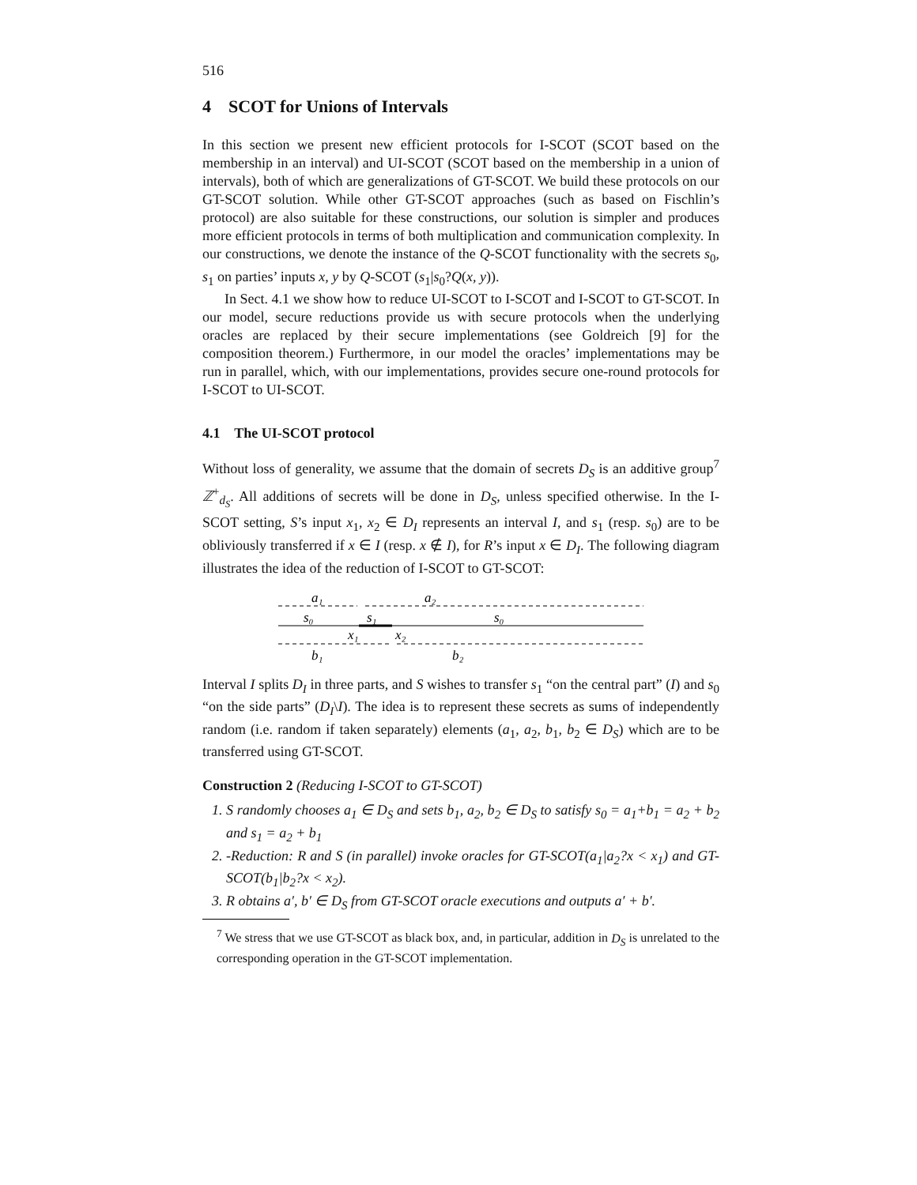516
4 SCOT for Unions of Intervals
In this section we present new efficient protocols for I-SCOT (SCOT based on the membership in an interval) and UI-SCOT (SCOT based on the membership in a union of intervals), both of which are generalizations of GT-SCOT. We build these protocols on our GT-SCOT solution. While other GT-SCOT approaches (such as based on Fischlin’s protocol) are also suitable for these constructions, our solution is simpler and produces more efficient protocols in terms of both multiplication and communication complexity. In our constructions, we denote the instance of the Q-SCOT functionality with the secrets s<sub>0</sub>, s<sub>1</sub> on parties’ inputs x, y by Q-SCOT (s<sub>1</sub>|s<sub>0</sub>?Q(x, y)).
In Sect. 4.1 we show how to reduce UI-SCOT to I-SCOT and I-SCOT to GT-SCOT. In our model, secure reductions provide us with secure protocols when the underlying oracles are replaced by their secure implementations (see Goldreich [9] for the composition theorem.) Furthermore, in our model the oracles’ implementations may be run in parallel, which, with our implementations, provides secure one-round protocols for I-SCOT to UI-SCOT.
4.1 The UI-SCOT protocol
Without loss of generality, we assume that the domain of secrets D<sub>S</sub> is an additive group<sup>7</sup> ℤ<sup>+</sup><sub>d<sub>S</sub></sub>. All additions of secrets will be done in D<sub>S</sub>, unless specified otherwise. In the I-SCOT setting, S’s input x<sub>1</sub>, x<sub>2</sub> ∈ D<sub>I</sub> represents an interval I, and s<sub>1</sub> (resp. s<sub>0</sub>) are to be obliviously transferred if x ∈ I (resp. x ∉ I), for R’s input x ∈ D<sub>I</sub>. The following diagram illustrates the idea of the reduction of I-SCOT to GT-SCOT:
a₁
a₂
s₀
s₁
s₀
x₁
x₂
b₁
b₂
Interval I splits D<sub>I</sub> in three parts, and S wishes to transfer s<sub>1</sub> “on the central part” (I) and s<sub>0</sub> “on the side parts” (D<sub>I</sub>\I). The idea is to represent these secrets as sums of independently random (i.e. random if taken separately) elements (a<sub>1</sub>, a<sub>2</sub>, b<sub>1</sub>, b<sub>2</sub> ∈ D<sub>S</sub>) which are to be transferred using GT-SCOT.
Construction 2 (Reducing I-SCOT to GT-SCOT)
1. S randomly chooses a<sub>1</sub> ∈ D<sub>S</sub> and sets b<sub>1</sub>, a<sub>2</sub>, b<sub>2</sub> ∈ D<sub>S</sub> to satisfy s<sub>0</sub> = a<sub>1</sub>+b<sub>1</sub> = a<sub>2</sub> + b<sub>2</sub> and s<sub>1</sub> = a<sub>2</sub> + b<sub>1</sub>
2. -Reduction: R and S (in parallel) invoke oracles for GT-SCOT(a<sub>1</sub>|a<sub>2</sub>?x < x<sub>1</sub>) and GT-SCOT(b<sub>1</sub>|b<sub>2</sub>?x < x<sub>2</sub>).
3. R obtains a′, b′ ∈ D<sub>S</sub> from GT-SCOT oracle executions and outputs a′ + b′.
<sup>7</sup> We stress that we use GT-SCOT as black box, and, in particular, addition in D<sub>S</sub> is unrelated to the corresponding operation in the GT-SCOT implementation.